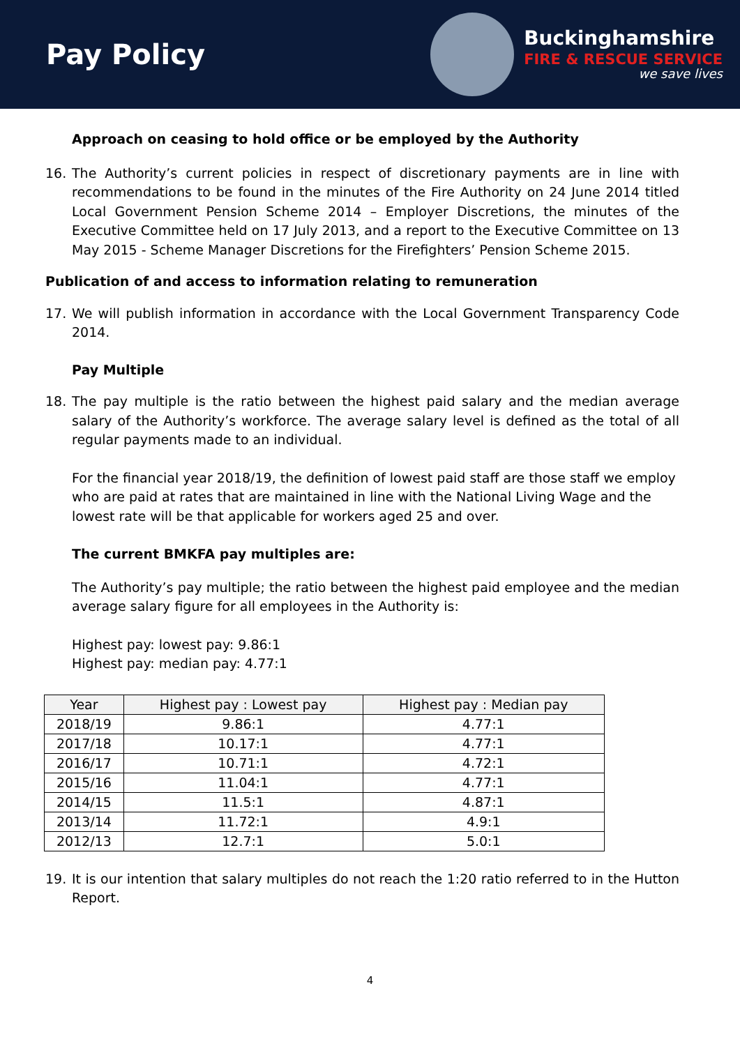Pay Policy
Buckinghamshire
FIRE & RESCUE SERVICE
we save lives
Approach on ceasing to hold office or be employed by the Authority
16. The Authority’s current policies in respect of discretionary payments are in line with recommendations to be found in the minutes of the Fire Authority on 24 June 2014 titled Local Government Pension Scheme 2014 – Employer Discretions, the minutes of the Executive Committee held on 17 July 2013, and a report to the Executive Committee on 13 May 2015 - Scheme Manager Discretions for the Firefighters’ Pension Scheme 2015.
Publication of and access to information relating to remuneration
17. We will publish information in accordance with the Local Government Transparency Code 2014.
Pay Multiple
18. The pay multiple is the ratio between the highest paid salary and the median average salary of the Authority’s workforce. The average salary level is defined as the total of all regular payments made to an individual.
For the financial year 2018/19, the definition of lowest paid staff are those staff we employ who are paid at rates that are maintained in line with the National Living Wage and the lowest rate will be that applicable for workers aged 25 and over.
The current BMKFA pay multiples are:
The Authority’s pay multiple; the ratio between the highest paid employee and the median average salary figure for all employees in the Authority is:
Highest pay: lowest pay: 9.86:1
Highest pay: median pay: 4.77:1
| Year | Highest pay : Lowest pay | Highest pay : Median pay |
| --- | --- | --- |
| 2018/19 | 9.86:1 | 4.77:1 |
| 2017/18 | 10.17:1 | 4.77:1 |
| 2016/17 | 10.71:1 | 4.72:1 |
| 2015/16 | 11.04:1 | 4.77:1 |
| 2014/15 | 11.5:1 | 4.87:1 |
| 2013/14 | 11.72:1 | 4.9:1 |
| 2012/13 | 12.7:1 | 5.0:1 |
19. It is our intention that salary multiples do not reach the 1:20 ratio referred to in the Hutton Report.
4